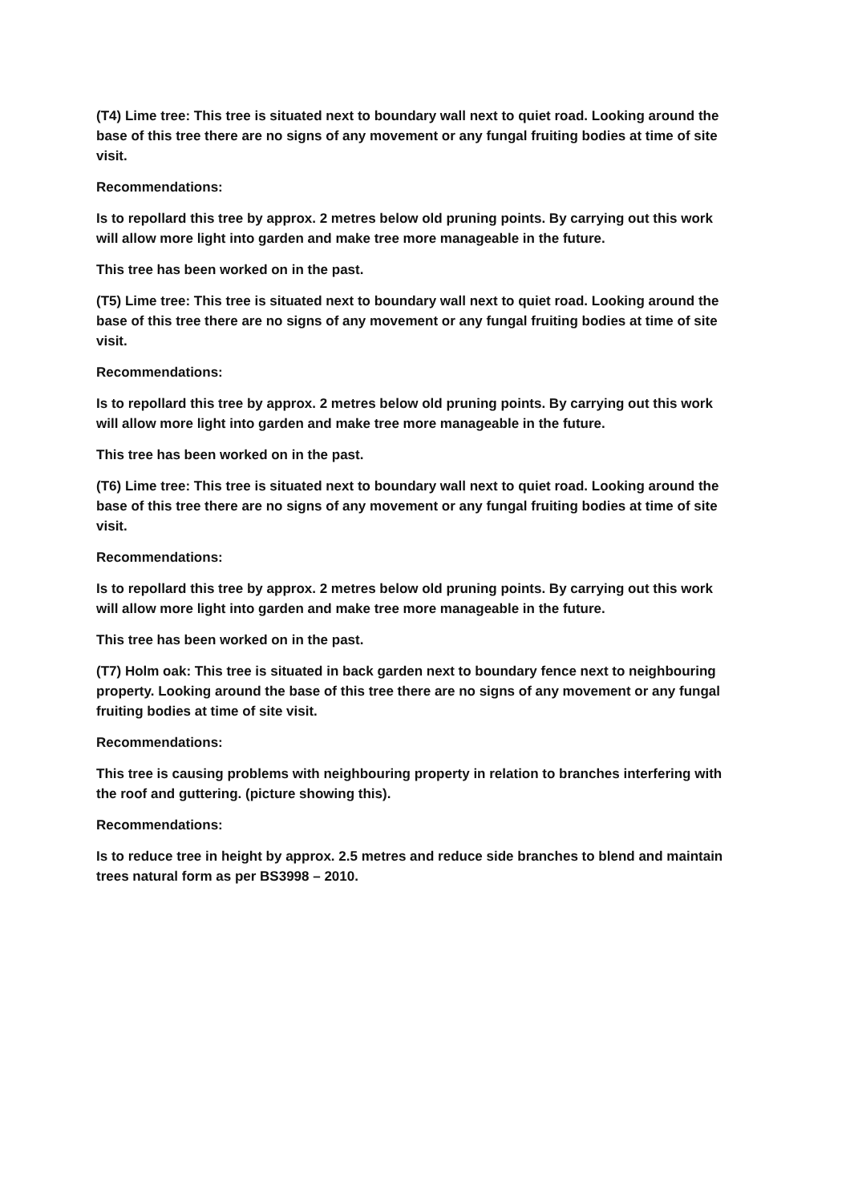(T4) Lime tree: This tree is situated next to boundary wall next to quiet road. Looking around the base of this tree there are no signs of any movement or any fungal fruiting bodies at time of site visit.
Recommendations:
Is to repollard this tree by approx. 2 metres below old pruning points. By carrying out this work will allow more light into garden and make tree more manageable in the future.
This tree has been worked on in the past.
(T5) Lime tree: This tree is situated next to boundary wall next to quiet road. Looking around the base of this tree there are no signs of any movement or any fungal fruiting bodies at time of site visit.
Recommendations:
Is to repollard this tree by approx. 2 metres below old pruning points. By carrying out this work will allow more light into garden and make tree more manageable in the future.
This tree has been worked on in the past.
(T6) Lime tree: This tree is situated next to boundary wall next to quiet road. Looking around the base of this tree there are no signs of any movement or any fungal fruiting bodies at time of site visit.
Recommendations:
Is to repollard this tree by approx. 2 metres below old pruning points. By carrying out this work will allow more light into garden and make tree more manageable in the future.
This tree has been worked on in the past.
(T7) Holm oak: This tree is situated in back garden next to boundary fence next to neighbouring property. Looking around the base of this tree there are no signs of any movement or any fungal fruiting bodies at time of site visit.
Recommendations:
This tree is causing problems with neighbouring property in relation to branches interfering with the roof and guttering. (picture showing this).
Recommendations:
Is to reduce tree in height by approx. 2.5 metres and reduce side branches to blend and maintain trees natural form as per BS3998 – 2010.